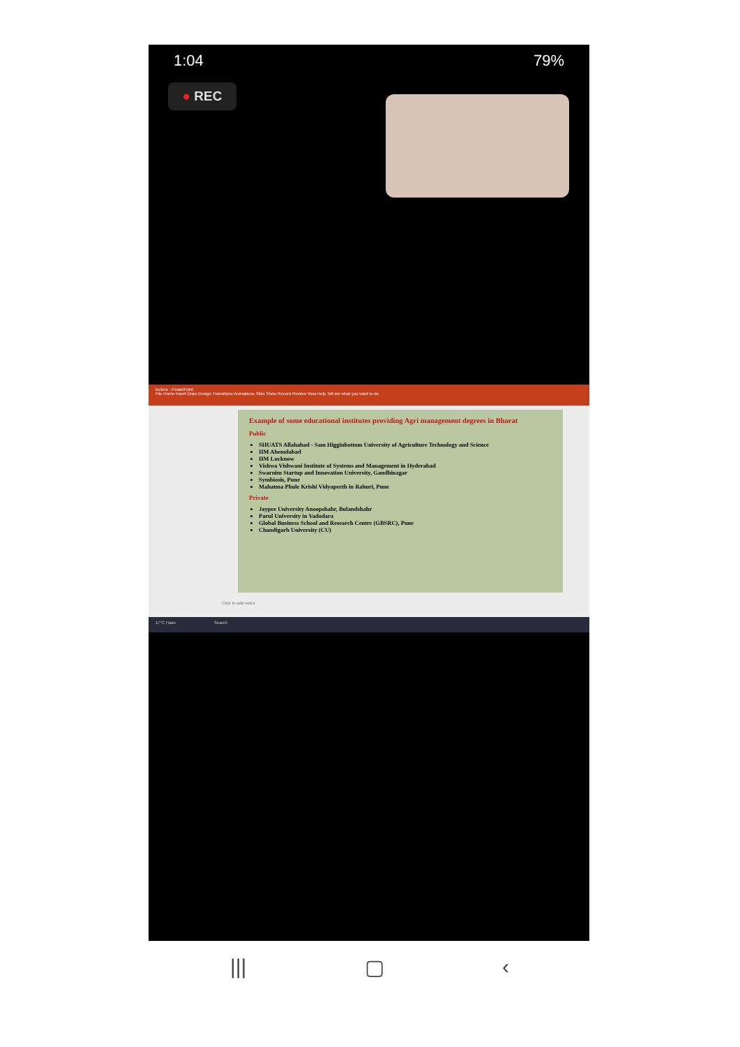1:04 79%
● REC
lecture - PowerPoint
File Home Insert Draw Design Transitions Animations Slide Show Record Review View Help Tell me what you want to do
Example of some educational institutes providing Agri management degrees in Bharat
Public
SHUATS Allahabad - Sam Higginbottom University of Agriculture Technology and Science
IIM Ahemdabad
IIM Lucknow
Vishwa Vishwani Institute of Systems and Management in Hyderabad
Swarnim Startup and Innovation University, Gandhinagar
Symbiosis, Pune
Mahatma Phule Krishi Vidyapeeth in Rahuri, Pune
Private
Jaypee University Anoopshahr, Bulandshahr
Parul University in Vadodara
Global Business School and Research Centre (GBSRC), Pune
Chandigarh University (CU)
Click to add notes
17°C Haze Search
||| ▢ ‹